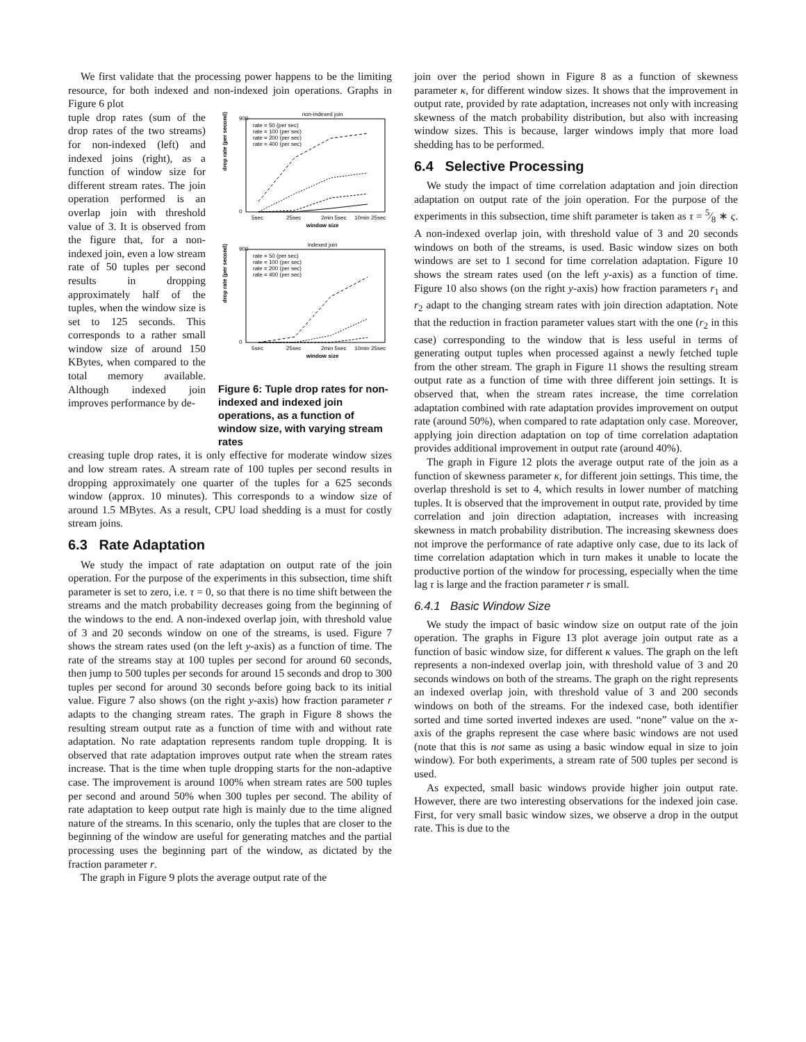We first validate that the processing power happens to be the limiting resource, for both indexed and non-indexed join operations. Graphs in Figure 6 plot
tuple drop rates (sum of the drop rates of the two streams) for non-indexed (left) and indexed joins (right), as a function of window size for different stream rates. The join operation performed is an overlap join with threshold value of 3. It is observed from the figure that, for a non-indexed join, even a low stream rate of 50 tuples per second results in dropping approximately half of the tuples, when the window size is set to 125 seconds. This corresponds to a rather small window size of around 150 KBytes, when compared to the total memory available. Although indexed join improves performance by de-
non-indexed join
drop rate (per second)
window size
900
0
5sec
25sec
2min 5sec
10min 25sec
rate = 50 (per sec)
rate = 100 (per sec)
rate = 200 (per sec)
rate = 400 (per sec)
indexed join
drop rate (per second)
window size
900
0
5sec
25sec
2min 5sec
10min 25sec
rate = 50 (per sec)
rate = 100 (per sec)
rate = 200 (per sec)
rate = 400 (per sec)
Figure 6: Tuple drop rates for non-indexed and indexed join operations, as a function of window size, with varying stream rates
creasing tuple drop rates, it is only effective for moderate window sizes and low stream rates. A stream rate of 100 tuples per second results in dropping approximately one quarter of the tuples for a 625 seconds window (approx. 10 minutes). This corresponds to a window size of around 1.5 MBytes. As a result, CPU load shedding is a must for costly stream joins.
6.3 Rate Adaptation
We study the impact of rate adaptation on output rate of the join operation. For the purpose of the experiments in this subsection, time shift parameter is set to zero, i.e. τ = 0, so that there is no time shift between the streams and the match probability decreases going from the beginning of the windows to the end. A non-indexed overlap join, with threshold value of 3 and 20 seconds window on one of the streams, is used. Figure 7 shows the stream rates used (on the left y-axis) as a function of time. The rate of the streams stay at 100 tuples per second for around 60 seconds, then jump to 500 tuples per seconds for around 15 seconds and drop to 300 tuples per second for around 30 seconds before going back to its initial value. Figure 7 also shows (on the right y-axis) how fraction parameter r adapts to the changing stream rates. The graph in Figure 8 shows the resulting stream output rate as a function of time with and without rate adaptation. No rate adaptation represents random tuple dropping. It is observed that rate adaptation improves output rate when the stream rates increase. That is the time when tuple dropping starts for the non-adaptive case. The improvement is around 100% when stream rates are 500 tuples per second and around 50% when 300 tuples per second. The ability of rate adaptation to keep output rate high is mainly due to the time aligned nature of the streams. In this scenario, only the tuples that are closer to the beginning of the window are useful for generating matches and the partial processing uses the beginning part of the window, as dictated by the fraction parameter r.
The graph in Figure 9 plots the average output rate of the
join over the period shown in Figure 8 as a function of skewness parameter κ, for different window sizes. It shows that the improvement in output rate, provided by rate adaptation, increases not only with increasing skewness of the match probability distribution, but also with increasing window sizes. This is because, larger windows imply that more load shedding has to be performed.
6.4 Selective Processing
We study the impact of time correlation adaptation and join direction adaptation on output rate of the join operation. For the purpose of the experiments in this subsection, time shift parameter is taken as τ = 5⁄8 ∗ ς. A non-indexed overlap join, with threshold value of 3 and 20 seconds windows on both of the streams, is used. Basic window sizes on both windows are set to 1 second for time correlation adaptation. Figure 10 shows the stream rates used (on the left y-axis) as a function of time. Figure 10 also shows (on the right y-axis) how fraction parameters r<sub>1</sub> and r<sub>2</sub> adapt to the changing stream rates with join direction adaptation. Note that the reduction in fraction parameter values start with the one (r<sub>2</sub> in this case) corresponding to the window that is less useful in terms of generating output tuples when processed against a newly fetched tuple from the other stream. The graph in Figure 11 shows the resulting stream output rate as a function of time with three different join settings. It is observed that, when the stream rates increase, the time correlation adaptation combined with rate adaptation provides improvement on output rate (around 50%), when compared to rate adaptation only case. Moreover, applying join direction adaptation on top of time correlation adaptation provides additional improvement in output rate (around 40%).
The graph in Figure 12 plots the average output rate of the join as a function of skewness parameter κ, for different join settings. This time, the overlap threshold is set to 4, which results in lower number of matching tuples. It is observed that the improvement in output rate, provided by time correlation and join direction adaptation, increases with increasing skewness in match probability distribution. The increasing skewness does not improve the performance of rate adaptive only case, due to its lack of time correlation adaptation which in turn makes it unable to locate the productive portion of the window for processing, especially when the time lag τ is large and the fraction parameter r is small.
6.4.1 Basic Window Size
We study the impact of basic window size on output rate of the join operation. The graphs in Figure 13 plot average join output rate as a function of basic window size, for different κ values. The graph on the left represents a non-indexed overlap join, with threshold value of 3 and 20 seconds windows on both of the streams. The graph on the right represents an indexed overlap join, with threshold value of 3 and 200 seconds windows on both of the streams. For the indexed case, both identifier sorted and time sorted inverted indexes are used. “none” value on the x-axis of the graphs represent the case where basic windows are not used (note that this is not same as using a basic window equal in size to join window). For both experiments, a stream rate of 500 tuples per second is used.
As expected, small basic windows provide higher join output rate. However, there are two interesting observations for the indexed join case. First, for very small basic window sizes, we observe a drop in the output rate. This is due to the